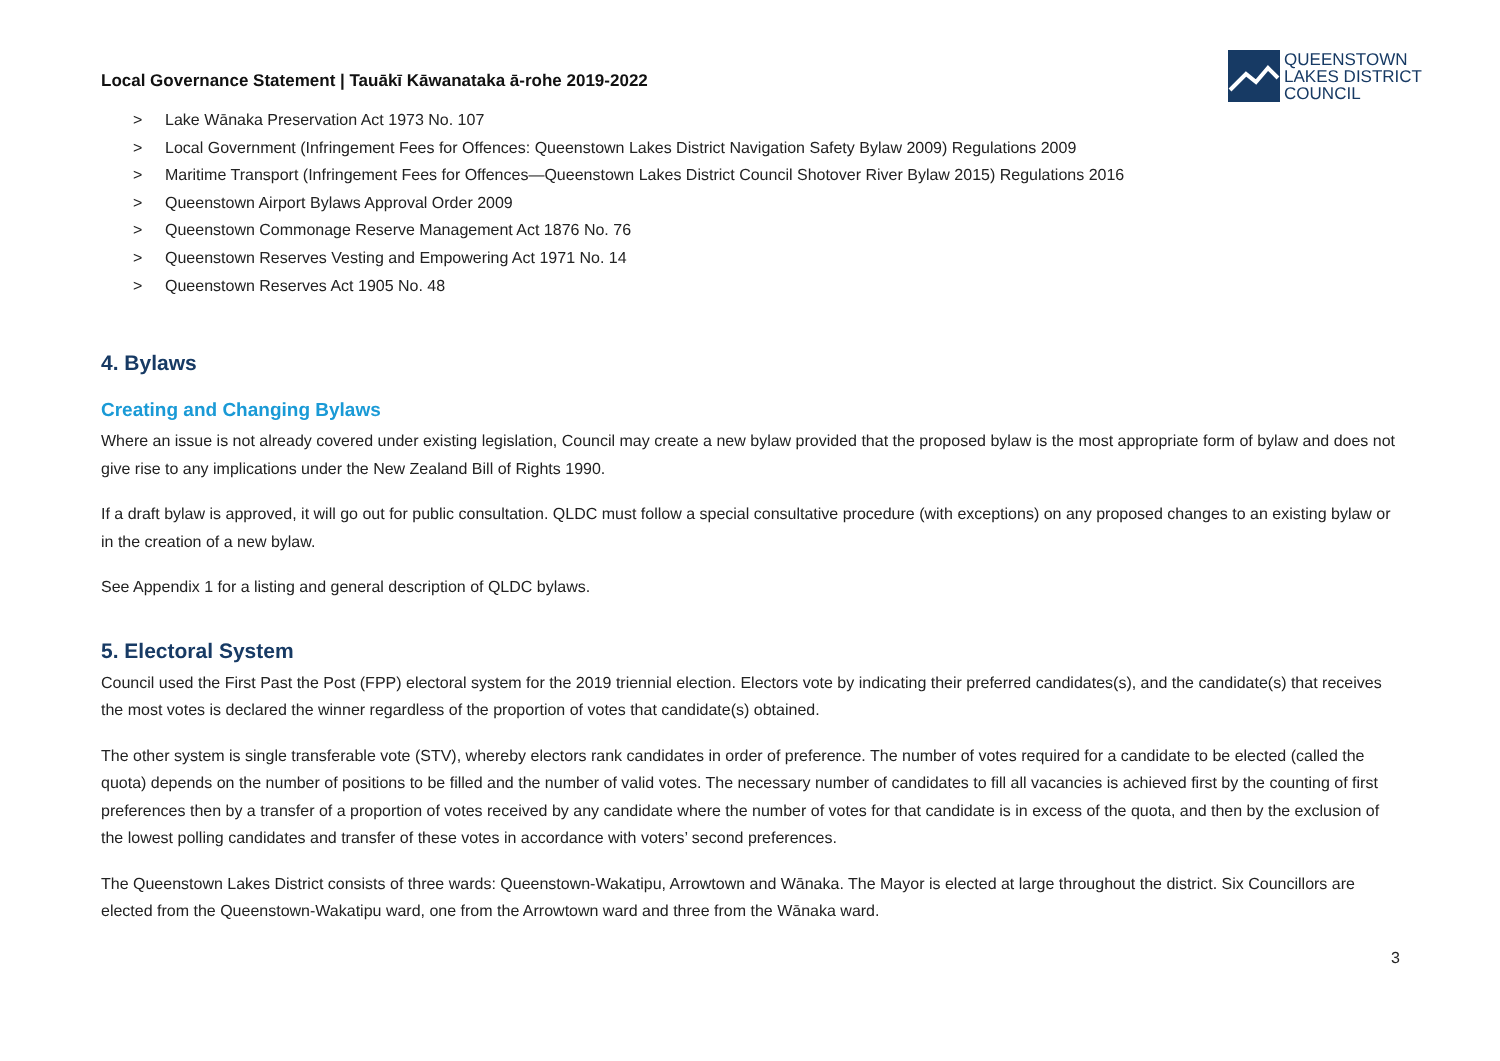Local Governance Statement | Tauākī Kāwanataka ā-rohe 2019-2022
QUEENSTOWN
LAKES DISTRICT
COUNCIL
> Lake Wānaka Preservation Act 1973 No. 107
> Local Government (Infringement Fees for Offences: Queenstown Lakes District Navigation Safety Bylaw 2009) Regulations 2009
> Maritime Transport (Infringement Fees for Offences—Queenstown Lakes District Council Shotover River Bylaw 2015) Regulations 2016
> Queenstown Airport Bylaws Approval Order 2009
> Queenstown Commonage Reserve Management Act 1876 No. 76
> Queenstown Reserves Vesting and Empowering Act 1971 No. 14
> Queenstown Reserves Act 1905 No. 48
4. Bylaws
Creating and Changing Bylaws
Where an issue is not already covered under existing legislation, Council may create a new bylaw provided that the proposed bylaw is the most appropriate form of bylaw and does not give rise to any implications under the New Zealand Bill of Rights 1990.
If a draft bylaw is approved, it will go out for public consultation. QLDC must follow a special consultative procedure (with exceptions) on any proposed changes to an existing bylaw or in the creation of a new bylaw.
See Appendix 1 for a listing and general description of QLDC bylaws.
5. Electoral System
Council used the First Past the Post (FPP) electoral system for the 2019 triennial election. Electors vote by indicating their preferred candidates(s), and the candidate(s) that receives the most votes is declared the winner regardless of the proportion of votes that candidate(s) obtained.
The other system is single transferable vote (STV), whereby electors rank candidates in order of preference. The number of votes required for a candidate to be elected (called the quota) depends on the number of positions to be filled and the number of valid votes. The necessary number of candidates to fill all vacancies is achieved first by the counting of first preferences then by a transfer of a proportion of votes received by any candidate where the number of votes for that candidate is in excess of the quota, and then by the exclusion of the lowest polling candidates and transfer of these votes in accordance with voters’ second preferences.
The Queenstown Lakes District consists of three wards: Queenstown-Wakatipu, Arrowtown and Wānaka. The Mayor is elected at large throughout the district. Six Councillors are elected from the Queenstown-Wakatipu ward, one from the Arrowtown ward and three from the Wānaka ward.
3